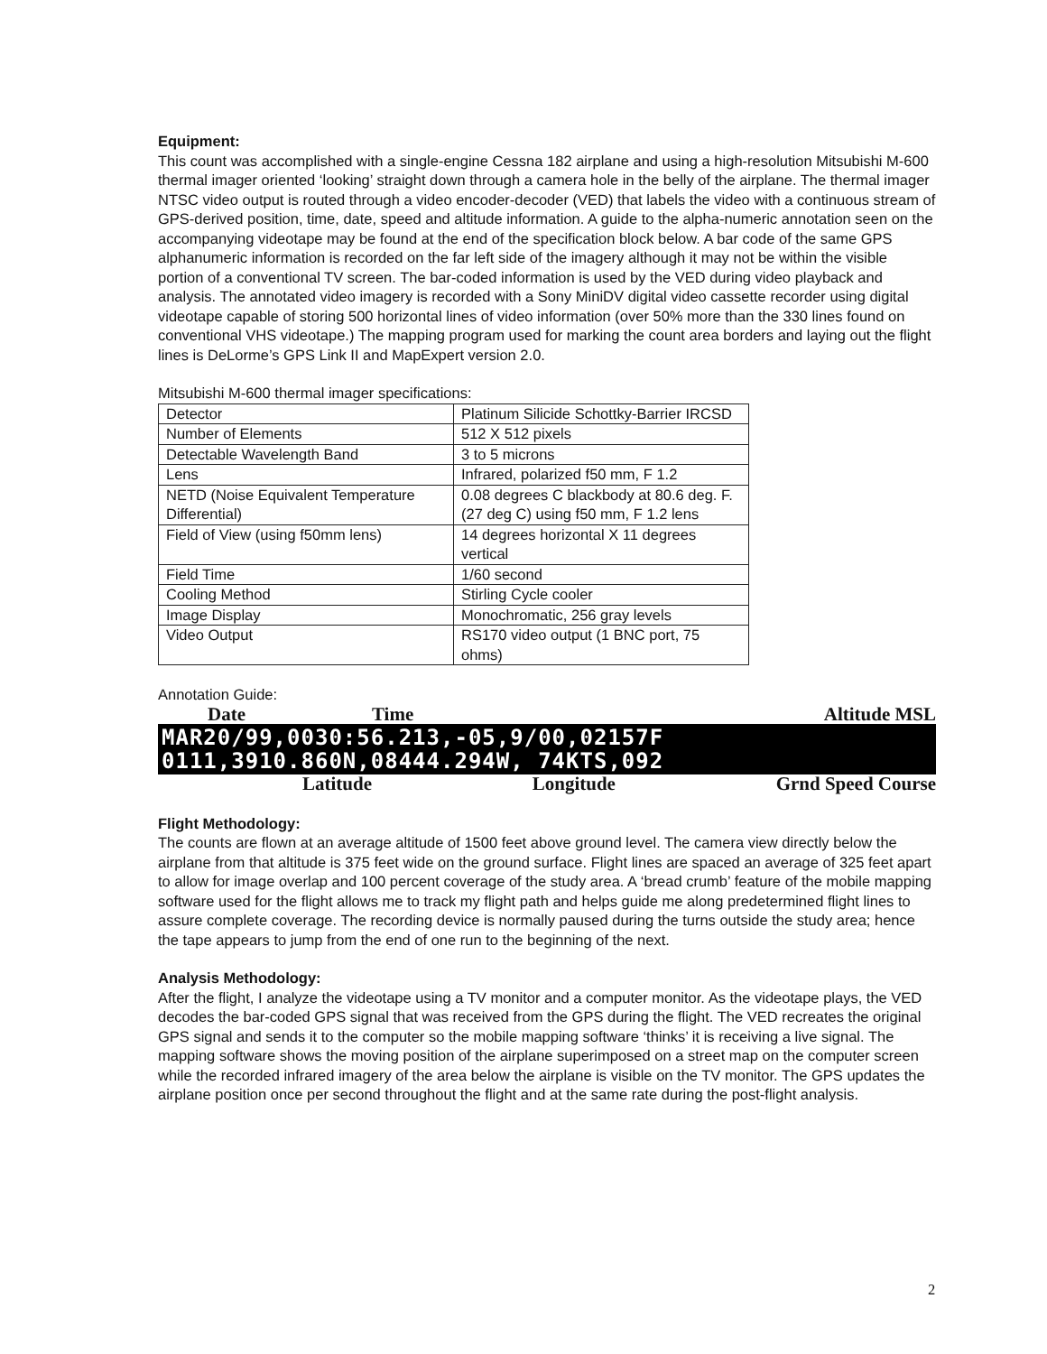Equipment:
This count was accomplished with a single-engine Cessna 182 airplane and using a high-resolution Mitsubishi M-600 thermal imager oriented ‘looking’ straight down through a camera hole in the belly of the airplane. The thermal imager NTSC video output is routed through a video encoder-decoder (VED) that labels the video with a continuous stream of GPS-derived position, time, date, speed and altitude information. A guide to the alpha-numeric annotation seen on the accompanying videotape may be found at the end of the specification block below. A bar code of the same GPS alphanumeric information is recorded on the far left side of the imagery although it may not be within the visible portion of a conventional TV screen. The bar-coded information is used by the VED during video playback and analysis. The annotated video imagery is recorded with a Sony MiniDV digital video cassette recorder using digital videotape capable of storing 500 horizontal lines of video information (over 50% more than the 330 lines found on conventional VHS videotape.) The mapping program used for marking the count area borders and laying out the flight lines is DeLorme’s GPS Link II and MapExpert version 2.0.
Mitsubishi M-600 thermal imager specifications:
| Detector | Platinum Silicide Schottky-Barrier IRCSD |
| Number of Elements | 512 X 512 pixels |
| Detectable Wavelength Band | 3 to 5 microns |
| Lens | Infrared, polarized f50 mm, F 1.2 |
| NETD (Noise Equivalent Temperature Differential) | 0.08 degrees C blackbody at 80.6 deg. F. (27 deg C) using f50 mm, F 1.2 lens |
| Field of View (using f50mm lens) | 14 degrees horizontal X 11 degrees vertical |
| Field Time | 1/60 second |
| Cooling Method | Stirling Cycle cooler |
| Image Display | Monochromatic, 256 gray levels |
| Video Output | RS170 video output (1 BNC port, 75 ohms) |
Annotation Guide:
Date Time Altitude MSL
MAR20/99,0030:56.213,-05,9/00,02157F
0111,3910.860N,08444.294W, 74KTS,092
Latitude Longitude Grnd Speed Course
Flight Methodology:
The counts are flown at an average altitude of 1500 feet above ground level. The camera view directly below the airplane from that altitude is 375 feet wide on the ground surface. Flight lines are spaced an average of 325 feet apart to allow for image overlap and 100 percent coverage of the study area. A ‘bread crumb’ feature of the mobile mapping software used for the flight allows me to track my flight path and helps guide me along predetermined flight lines to assure complete coverage. The recording device is normally paused during the turns outside the study area; hence the tape appears to jump from the end of one run to the beginning of the next.
Analysis Methodology:
After the flight, I analyze the videotape using a TV monitor and a computer monitor. As the videotape plays, the VED decodes the bar-coded GPS signal that was received from the GPS during the flight. The VED recreates the original GPS signal and sends it to the computer so the mobile mapping software ‘thinks’ it is receiving a live signal. The mapping software shows the moving position of the airplane superimposed on a street map on the computer screen while the recorded infrared imagery of the area below the airplane is visible on the TV monitor. The GPS updates the airplane position once per second throughout the flight and at the same rate during the post-flight analysis.
2